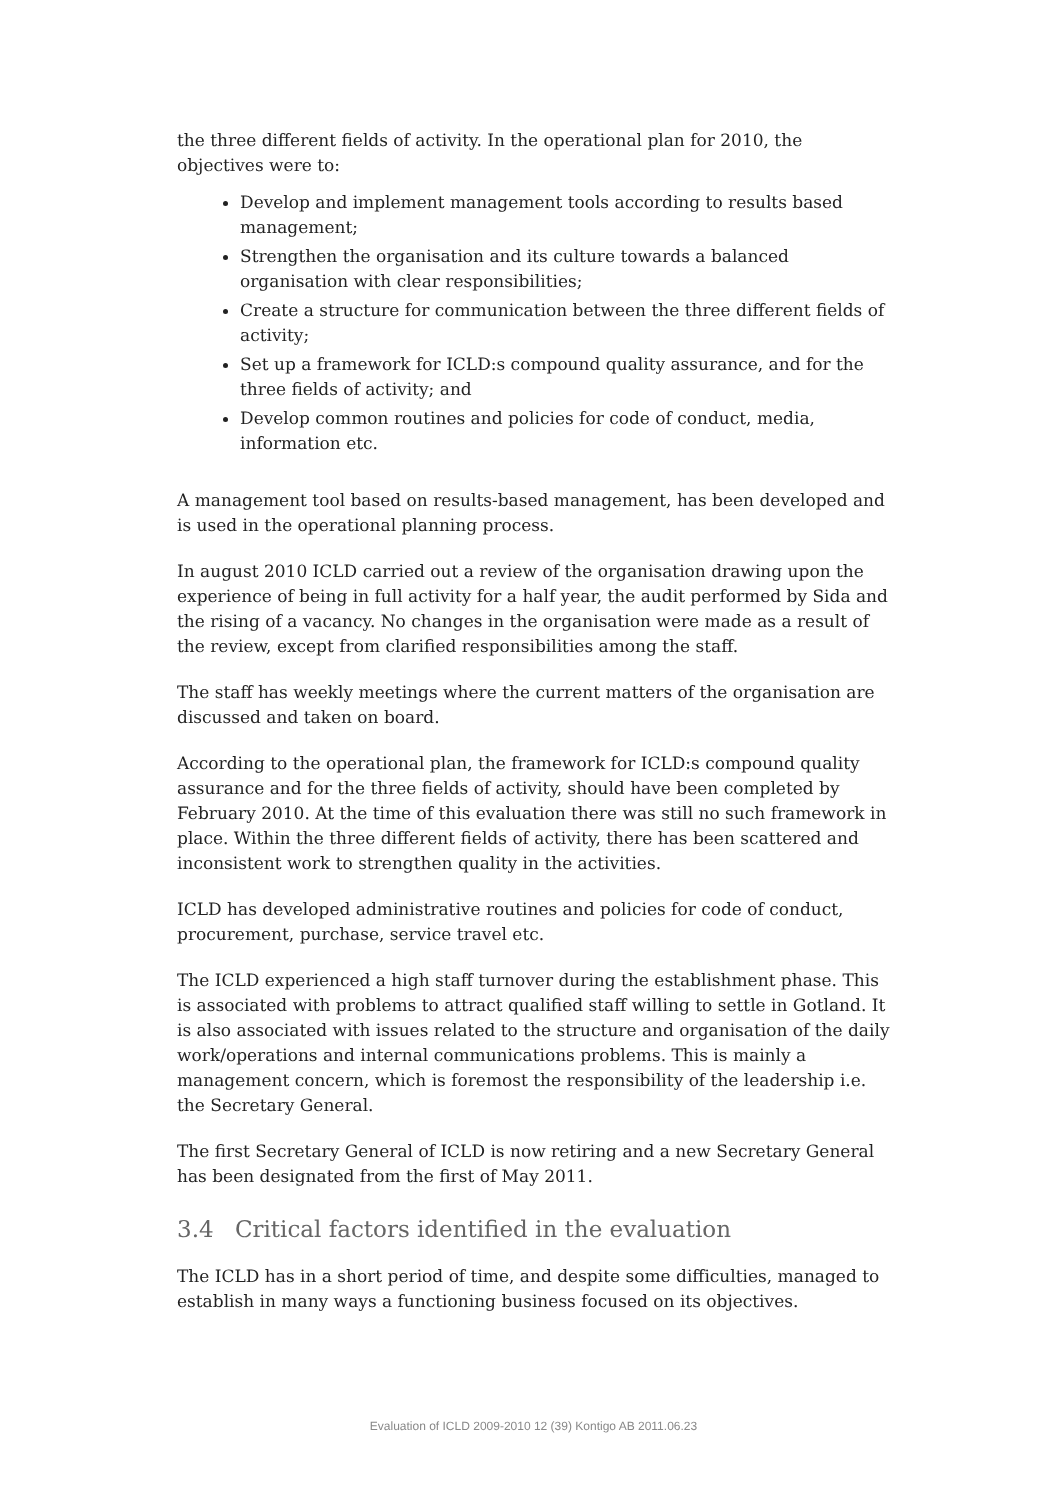the three different fields of activity. In the operational plan for 2010, the objectives were to:
Develop and implement management tools according to results based management;
Strengthen the organisation and its culture towards a balanced organisation with clear responsibilities;
Create a structure for communication between the three different fields of activity;
Set up a framework for ICLD:s compound quality assurance, and for the three fields of activity; and
Develop common routines and policies for code of conduct, media, information etc.
A management tool based on results-based management, has been developed and is used in the operational planning process.
In august 2010 ICLD carried out a review of the organisation drawing upon the experience of being in full activity for a half year, the audit performed by Sida and the rising of a vacancy. No changes in the organisation were made as a result of the review, except from clarified responsibilities among the staff.
The staff has weekly meetings where the current matters of the organisation are discussed and taken on board.
According to the operational plan, the framework for ICLD:s compound quality assurance and for the three fields of activity, should have been completed by February 2010. At the time of this evaluation there was still no such framework in place. Within the three different fields of activity, there has been scattered and inconsistent work to strengthen quality in the activities.
ICLD has developed administrative routines and policies for code of conduct, procurement, purchase, service travel etc.
The ICLD experienced a high staff turnover during the establishment phase. This is associated with problems to attract qualified staff willing to settle in Gotland. It is also associated with issues related to the structure and organisation of the daily work/operations and internal communications problems. This is mainly a management concern, which is foremost the responsibility of the leadership i.e. the Secretary General.
The first Secretary General of ICLD is now retiring and a new Secretary General has been designated from the first of May 2011.
3.4 Critical factors identified in the evaluation
The ICLD has in a short period of time, and despite some difficulties, managed to establish in many ways a functioning business focused on its objectives.
Evaluation of ICLD 2009-2010 12 (39) Kontigo AB 2011.06.23